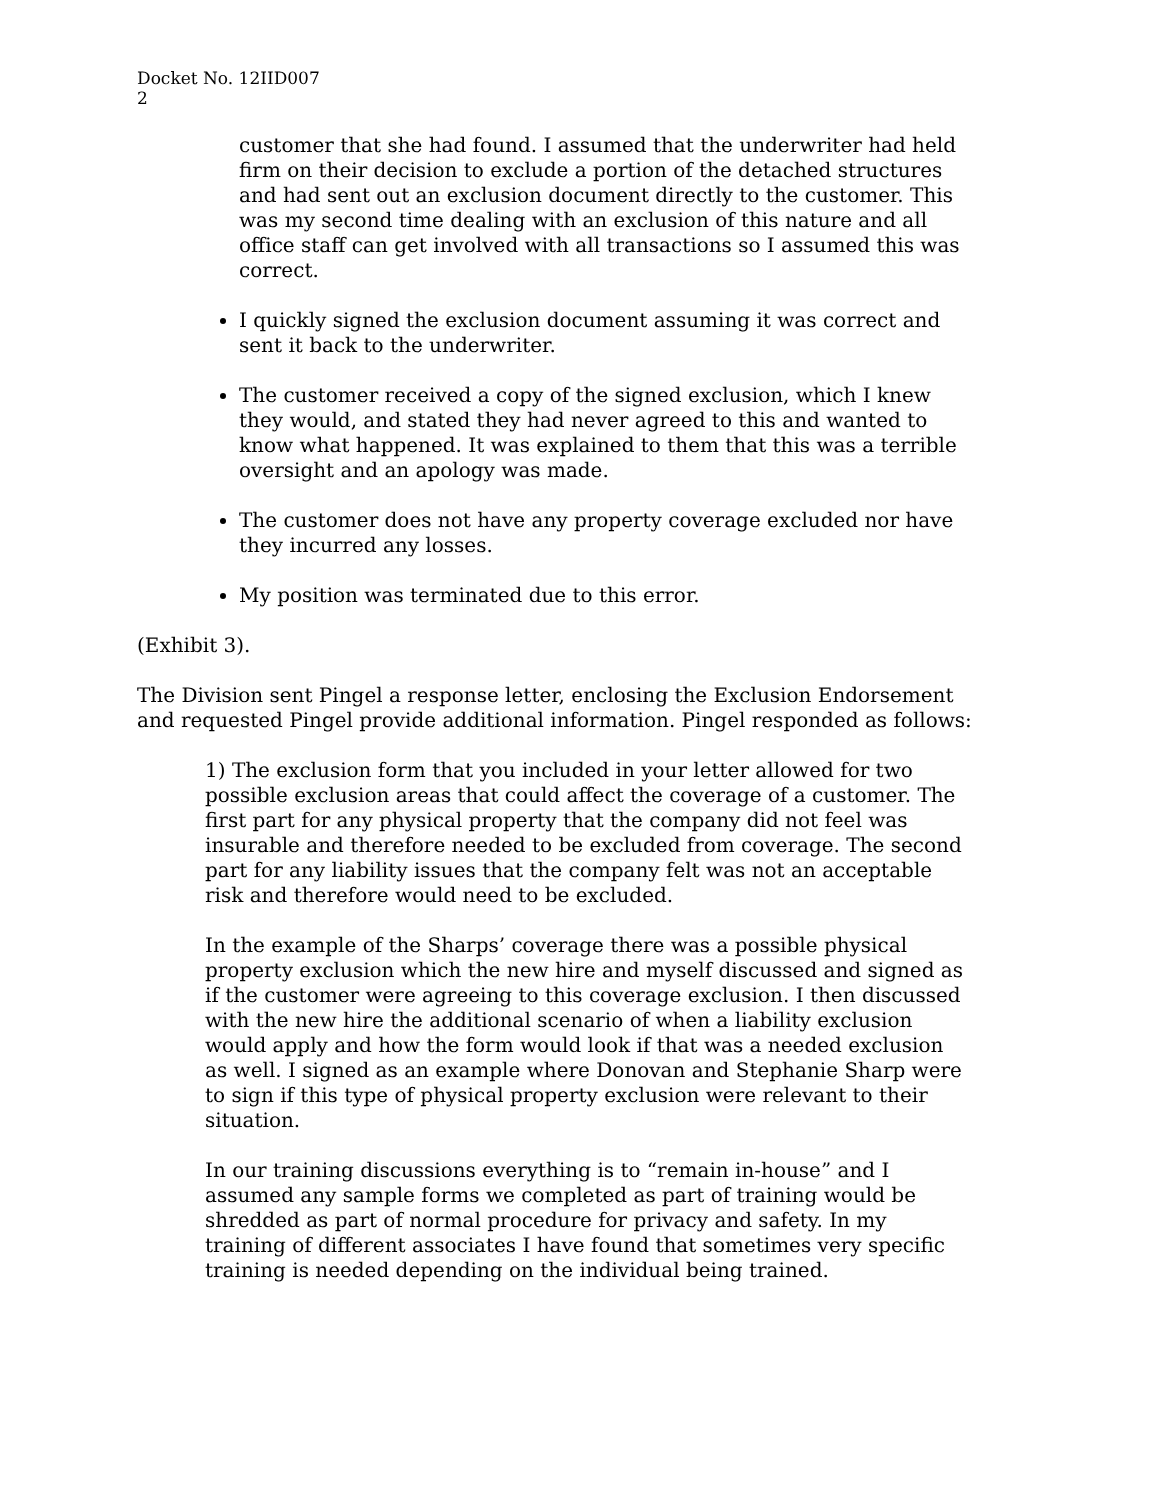Docket No. 12IID007
2
customer that she had found. I assumed that the underwriter had held firm on their decision to exclude a portion of the detached structures and had sent out an exclusion document directly to the customer. This was my second time dealing with an exclusion of this nature and all office staff can get involved with all transactions so I assumed this was correct.
I quickly signed the exclusion document assuming it was correct and sent it back to the underwriter.
The customer received a copy of the signed exclusion, which I knew they would, and stated they had never agreed to this and wanted to know what happened. It was explained to them that this was a terrible oversight and an apology was made.
The customer does not have any property coverage excluded nor have they incurred any losses.
My position was terminated due to this error.
(Exhibit 3).
The Division sent Pingel a response letter, enclosing the Exclusion Endorsement and requested Pingel provide additional information. Pingel responded as follows:
1) The exclusion form that you included in your letter allowed for two possible exclusion areas that could affect the coverage of a customer. The first part for any physical property that the company did not feel was insurable and therefore needed to be excluded from coverage. The second part for any liability issues that the company felt was not an acceptable risk and therefore would need to be excluded.
In the example of the Sharps’ coverage there was a possible physical property exclusion which the new hire and myself discussed and signed as if the customer were agreeing to this coverage exclusion. I then discussed with the new hire the additional scenario of when a liability exclusion would apply and how the form would look if that was a needed exclusion as well. I signed as an example where Donovan and Stephanie Sharp were to sign if this type of physical property exclusion were relevant to their situation.
In our training discussions everything is to “remain in-house” and I assumed any sample forms we completed as part of training would be shredded as part of normal procedure for privacy and safety. In my training of different associates I have found that sometimes very specific training is needed depending on the individual being trained.